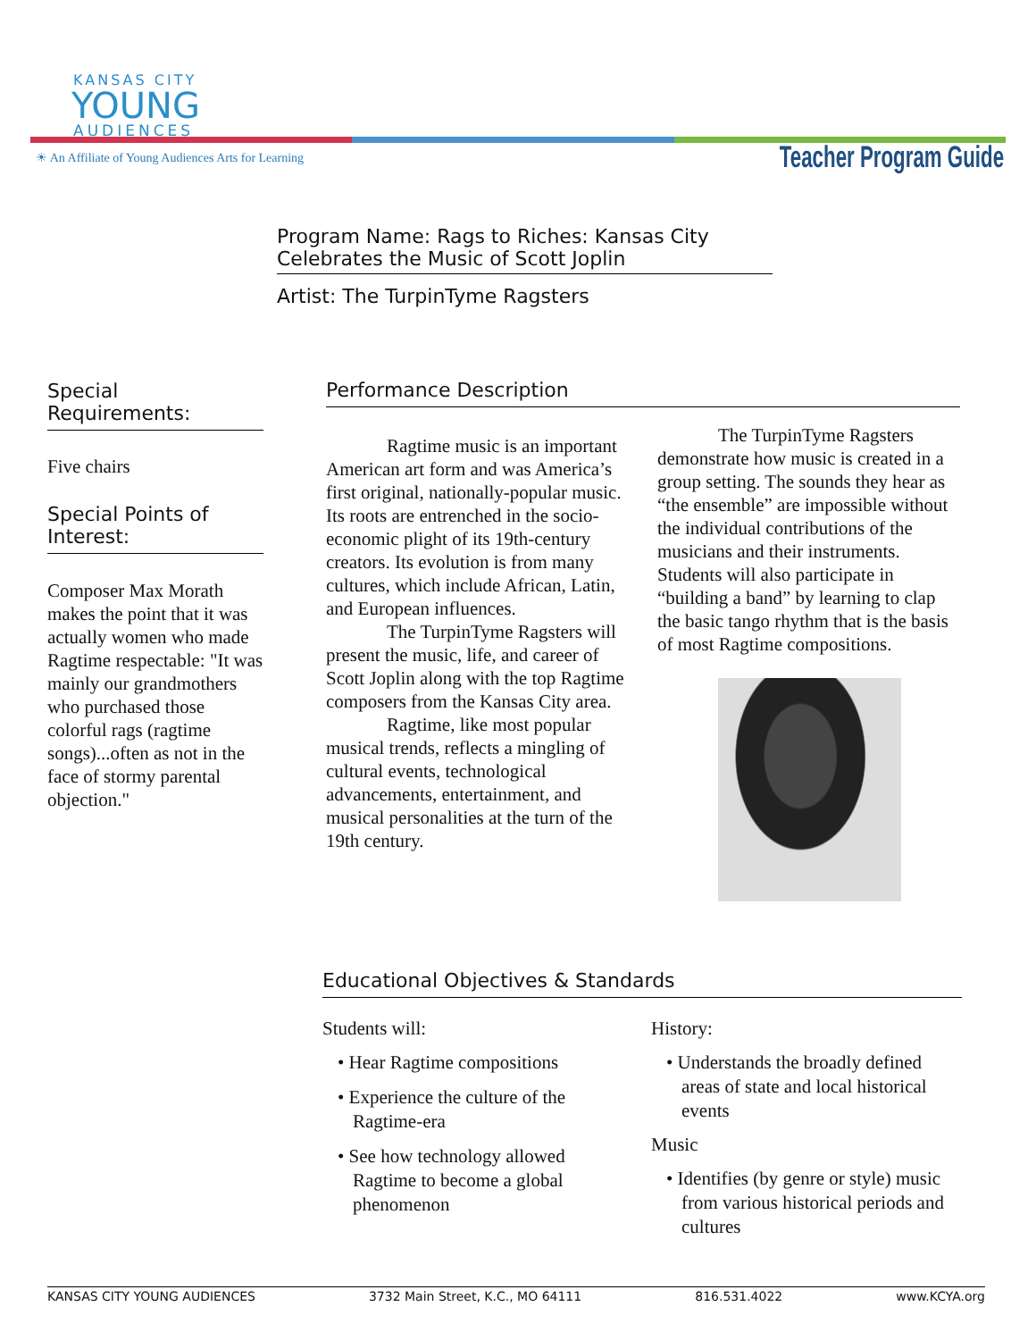KANSAS CITY
YOUNG
AUDIENCES
☀ An Affiliate of Young Audiences Arts for Learning
Teacher Program Guide
Program Name: Rags to Riches: Kansas City Celebrates the Music of Scott Joplin
Artist: The TurpinTyme Ragsters
Special Requirements:
Five chairs
Special Points of Interest:
Composer Max Morath makes the point that it was actually women who made Ragtime respectable: "It was mainly our grandmothers who purchased those colorful rags (ragtime songs)...often as not in the face of stormy parental objection."
Performance Description
Ragtime music is an important American art form and was America’s first original, nationally-popular music. Its roots are entrenched in the socio-economic plight of its 19th-century creators. Its evolution is from many cultures, which include African, Latin, and European influences.
The TurpinTyme Ragsters will present the music, life, and career of Scott Joplin along with the top Ragtime composers from the Kansas City area.
Ragtime, like most popular musical trends, reflects a mingling of cultural events, technological advancements, entertainment, and musical personalities at the turn of the 19th century.
The TurpinTyme Ragsters demonstrate how music is created in a group setting. The sounds they hear as “the ensemble” are impossible without the individual contributions of the musicians and their instruments. Students will also participate in “building a band” by learning to clap the basic tango rhythm that is the basis of most Ragtime compositions.
Educational Objectives & Standards
Students will:
• Hear Ragtime compositions
• Experience the culture of the Ragtime-era
• See how technology allowed Ragtime to become a global phenomenon
History:
• Understands the broadly defined areas of state and local historical events
Music
• Identifies (by genre or style) music from various historical periods and cultures
KANSAS CITY YOUNG AUDIENCES 3732 Main Street, K.C., MO 64111 816.531.4022 www.KCYA.org